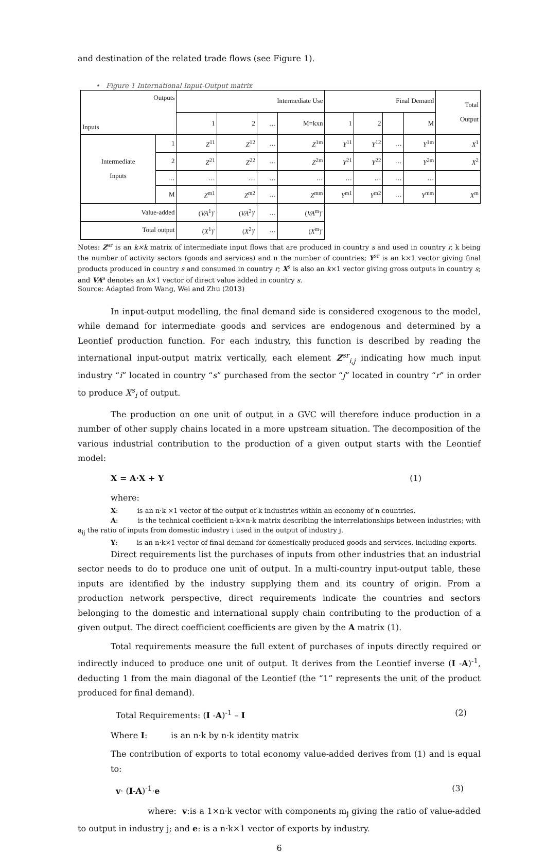and destination of the related trade flows (see Figure 1).
• Figure 1 International Input-Output matrix
| Outputs Inputs | | Intermediate Use | | | | Final Demand | | | | Total Output |
| --- | --- | --- | --- | --- | --- | --- | --- | --- | --- | --- |
| | | 1 | 2 | … | M=kxn | 1 | 2 | | M | |
| Intermediate Inputs | 1 | Z<sup>11</sup> | Z<sup>12</sup> | … | Z<sup>1m</sup> | Y<sup>11</sup> | Y<sup>12</sup> | … | Y<sup>1m</sup> | X<sup>1</sup> |
| | 2 | Z<sup>21</sup> | Z<sup>22</sup> | … | Z<sup>2m</sup> | Y<sup>21</sup> | Y<sup>22</sup> | … | Y<sup>2m</sup> | X<sup>2</sup> |
| | … | … | … | … | … | … | … | … | … | |
| | M | Z<sup>m1</sup> | Z<sup>m2</sup> | … | Z<sup>mm</sup> | Y<sup>m1</sup> | Y<sup>m2</sup> | … | Y<sup>mm</sup> | X<sup>m</sup> |
| Value-added | | ( VA<sup>1</sup>)′ | ( VA<sup>2</sup>)′ | … | ( VA<sup>m</sup>)′ | | | | | |
| Total output | | ( X<sup>1</sup>)′ | ( X<sup>2</sup>)′ | … | ( X<sup>m</sup>)′ | | | | | |
Notes: Z<sup>sr</sup> is an k×k matrix of intermediate input flows that are produced in country s and used in country r, k being the number of activity sectors (goods and services) and n the number of countries; Y<sup>sr</sup> is an k×1 vector giving final products produced in country s and consumed in country r; X<sup>s</sup> is also an k×1 vector giving gross outputs in country s; and VA<sup>s</sup> denotes an k×1 vector of direct value added in country s.
Source: Adapted from Wang, Wei and Zhu (2013)
In input-output modelling, the final demand side is considered exogenous to the model, while demand for intermediate goods and services are endogenous and determined by a Leontief production function. For each industry, this function is described by reading the international input-output matrix vertically, each element Z<sup>sr</sup><sub>i,j</sub> indicating how much input industry “i” located in country “s” purchased from the sector “j” located in country “r” in order to produce X<sup>s</sup><sub>i</sub> of output.
The production on one unit of output in a GVC will therefore induce production in a number of other supply chains located in a more upstream situation. The decomposition of the various industrial contribution to the production of a given output starts with the Leontief model:
X = A·X + Y (1)
where:
X: is an n·k ×1 vector of the output of k industries within an economy of n countries.
A: is the technical coefficient n·k×n·k matrix describing the interrelationships between industries; with a<sub>ij</sub> the ratio of inputs from domestic industry i used in the output of industry j.
Y: is an n·k×1 vector of final demand for domestically produced goods and services, including exports.
Direct requirements list the purchases of inputs from other industries that an industrial sector needs to do to produce one unit of output. In a multi-country input-output table, these inputs are identified by the industry supplying them and its country of origin. From a production network perspective, direct requirements indicate the countries and sectors belonging to the domestic and international supply chain contributing to the production of a given output. The direct coefficient coefficients are given by the A matrix (1).
Total requirements measure the full extent of purchases of inputs directly required or indirectly induced to produce one unit of output. It derives from the Leontief inverse (I -A)<sup>-1</sup>, deducting 1 from the main diagonal of the Leontief (the “1” represents the unit of the product produced for final demand).
Total Requirements: (I -A)<sup>-1</sup> – I (2)
Where I: is an n·k by n·k identity matrix
The contribution of exports to total economy value-added derives from (1) and is equal to:
v· (I-A)<sup>-1</sup>·e (3)
where: v:is a 1×n·k vector with components m<sub>j</sub> giving the ratio of value-added to output in industry j; and e: is a n·k×1 vector of exports by industry.
6